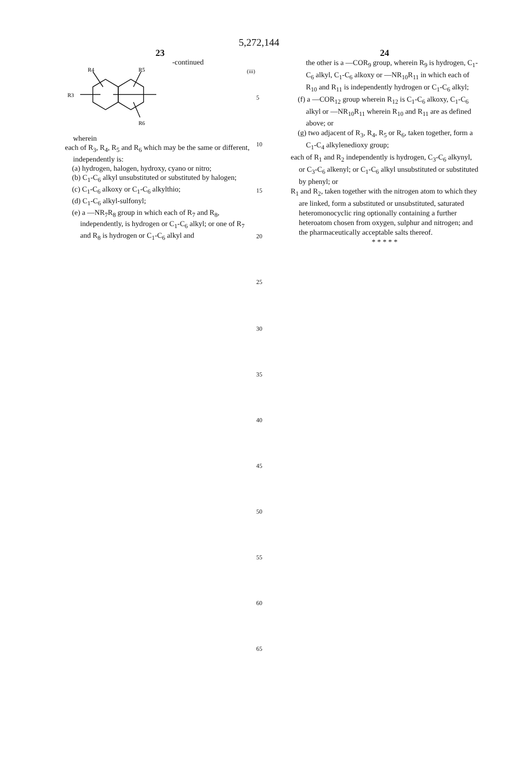5,272,144
23
-continued
R4
R5
R3
R6
(iii)
wherein
each of R<sub>3</sub>, R<sub>4</sub>, R<sub>5</sub> and R<sub>6</sub> which may be the same or different, independently is:
(a) hydrogen, halogen, hydroxy, cyano or nitro;
(b) C<sub>1</sub>-C<sub>6</sub> alkyl unsubstituted or substituted by halogen;
(c) C<sub>1</sub>-C<sub>6</sub> alkoxy or C<sub>1</sub>-C<sub>6</sub> alkylthio;
(d) C<sub>1</sub>-C<sub>6</sub> alkyl-sulfonyl;
(e) a —NR<sub>7</sub>R<sub>8</sub> group in which each of R<sub>7</sub> and R<sub>8</sub>, independently, is hydrogen or C<sub>1</sub>-C<sub>6</sub> alkyl; or one of R<sub>7</sub> and R<sub>8</sub> is hydrogen or C<sub>1</sub>-C<sub>6</sub> alkyl and
24
the other is a —COR<sub>9</sub> group, wherein R<sub>9</sub> is hydrogen, C<sub>1</sub>-C<sub>6</sub> alkyl, C<sub>1</sub>-C<sub>6</sub> alkoxy or —NR<sub>10</sub>R<sub>11</sub> in which each of R<sub>10</sub> and R<sub>11</sub> is independently hydrogen or C<sub>1</sub>-C<sub>6</sub> alkyl;
(f) a —COR<sub>12</sub> group wherein R<sub>12</sub> is C<sub>1</sub>-C<sub>6</sub> alkoxy, C<sub>1</sub>-C<sub>6</sub> alkyl or —NR<sub>10</sub>R<sub>11</sub> wherein R<sub>10</sub> and R<sub>11</sub> are as defined above; or
(g) two adjacent of R<sub>3</sub>, R<sub>4</sub>, R<sub>5</sub> or R<sub>6</sub>, taken together, form a C<sub>1</sub>-C<sub>4</sub> alkylenedioxy group;
each of R<sub>1</sub> and R<sub>2</sub> independently is hydrogen, C<sub>3</sub>-C<sub>6</sub> alkynyl, or C<sub>3</sub>-C<sub>6</sub> alkenyl; or C<sub>1</sub>-C<sub>6</sub> alkyl unsubstituted or substituted by phenyl; or
R<sub>1</sub> and R<sub>2</sub>, taken together with the nitrogen atom to which they are linked, form a substituted or unsubstituted, saturated heteromonocyclic ring optionally containing a further heteroatom chosen from oxygen, sulphur and nitrogen; and the pharmaceutically acceptable salts thereof.
* * * * *
5
10
15
20
25
30
35
40
45
50
55
60
65